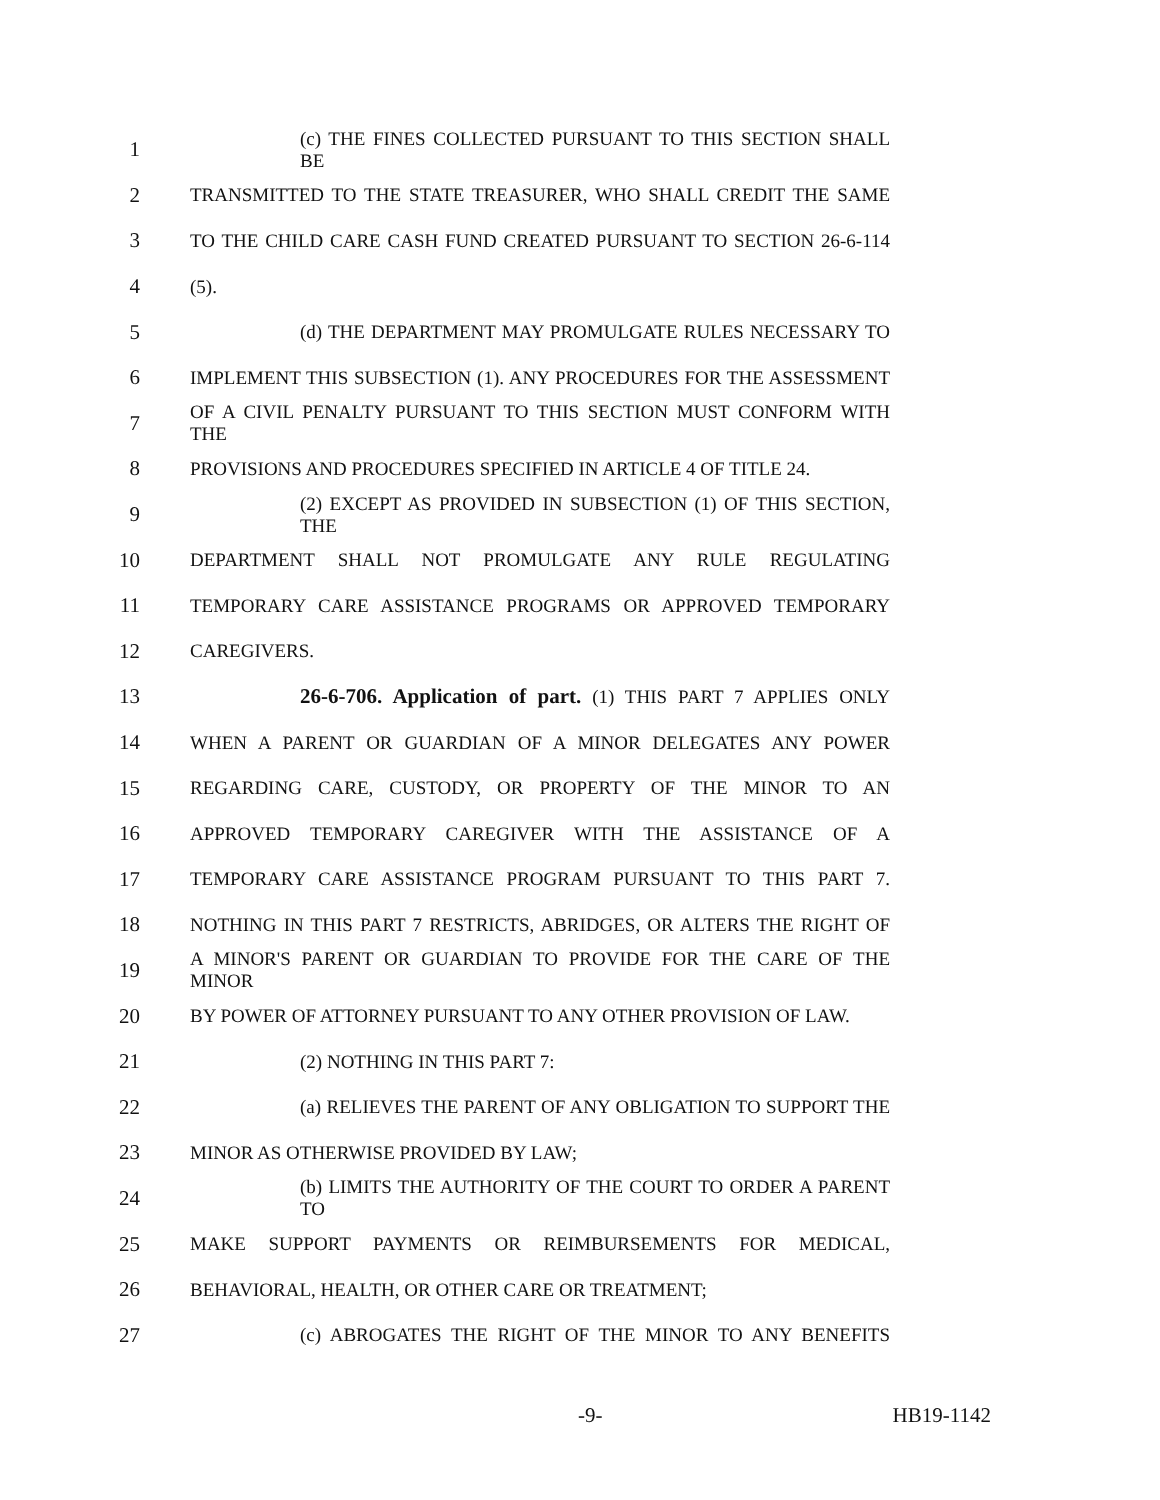1 (c) THE FINES COLLECTED PURSUANT TO THIS SECTION SHALL BE
2 TRANSMITTED TO THE STATE TREASURER, WHO SHALL CREDIT THE SAME
3 TO THE CHILD CARE CASH FUND CREATED PURSUANT TO SECTION 26-6-114
4 (5).
5 (d) THE DEPARTMENT MAY PROMULGATE RULES NECESSARY TO
6 IMPLEMENT THIS SUBSECTION (1). ANY PROCEDURES FOR THE ASSESSMENT
7 OF A CIVIL PENALTY PURSUANT TO THIS SECTION MUST CONFORM WITH THE
8 PROVISIONS AND PROCEDURES SPECIFIED IN ARTICLE 4 OF TITLE 24.
9 (2) EXCEPT AS PROVIDED IN SUBSECTION (1) OF THIS SECTION, THE
10 DEPARTMENT SHALL NOT PROMULGATE ANY RULE REGULATING
11 TEMPORARY CARE ASSISTANCE PROGRAMS OR APPROVED TEMPORARY
12 CAREGIVERS.
13 26-6-706. Application of part. (1) THIS PART 7 APPLIES ONLY
14 WHEN A PARENT OR GUARDIAN OF A MINOR DELEGATES ANY POWER
15 REGARDING CARE, CUSTODY, OR PROPERTY OF THE MINOR TO AN
16 APPROVED TEMPORARY CAREGIVER WITH THE ASSISTANCE OF A
17 TEMPORARY CARE ASSISTANCE PROGRAM PURSUANT TO THIS PART 7.
18 NOTHING IN THIS PART 7 RESTRICTS, ABRIDGES, OR ALTERS THE RIGHT OF
19 A MINOR'S PARENT OR GUARDIAN TO PROVIDE FOR THE CARE OF THE MINOR
20 BY POWER OF ATTORNEY PURSUANT TO ANY OTHER PROVISION OF LAW.
21 (2) NOTHING IN THIS PART 7:
22 (a) RELIEVES THE PARENT OF ANY OBLIGATION TO SUPPORT THE
23 MINOR AS OTHERWISE PROVIDED BY LAW;
24 (b) LIMITS THE AUTHORITY OF THE COURT TO ORDER A PARENT TO
25 MAKE SUPPORT PAYMENTS OR REIMBURSEMENTS FOR MEDICAL,
26 BEHAVIORAL, HEALTH, OR OTHER CARE OR TREATMENT;
27 (c) ABROGATES THE RIGHT OF THE MINOR TO ANY BENEFITS
-9- HB19-1142